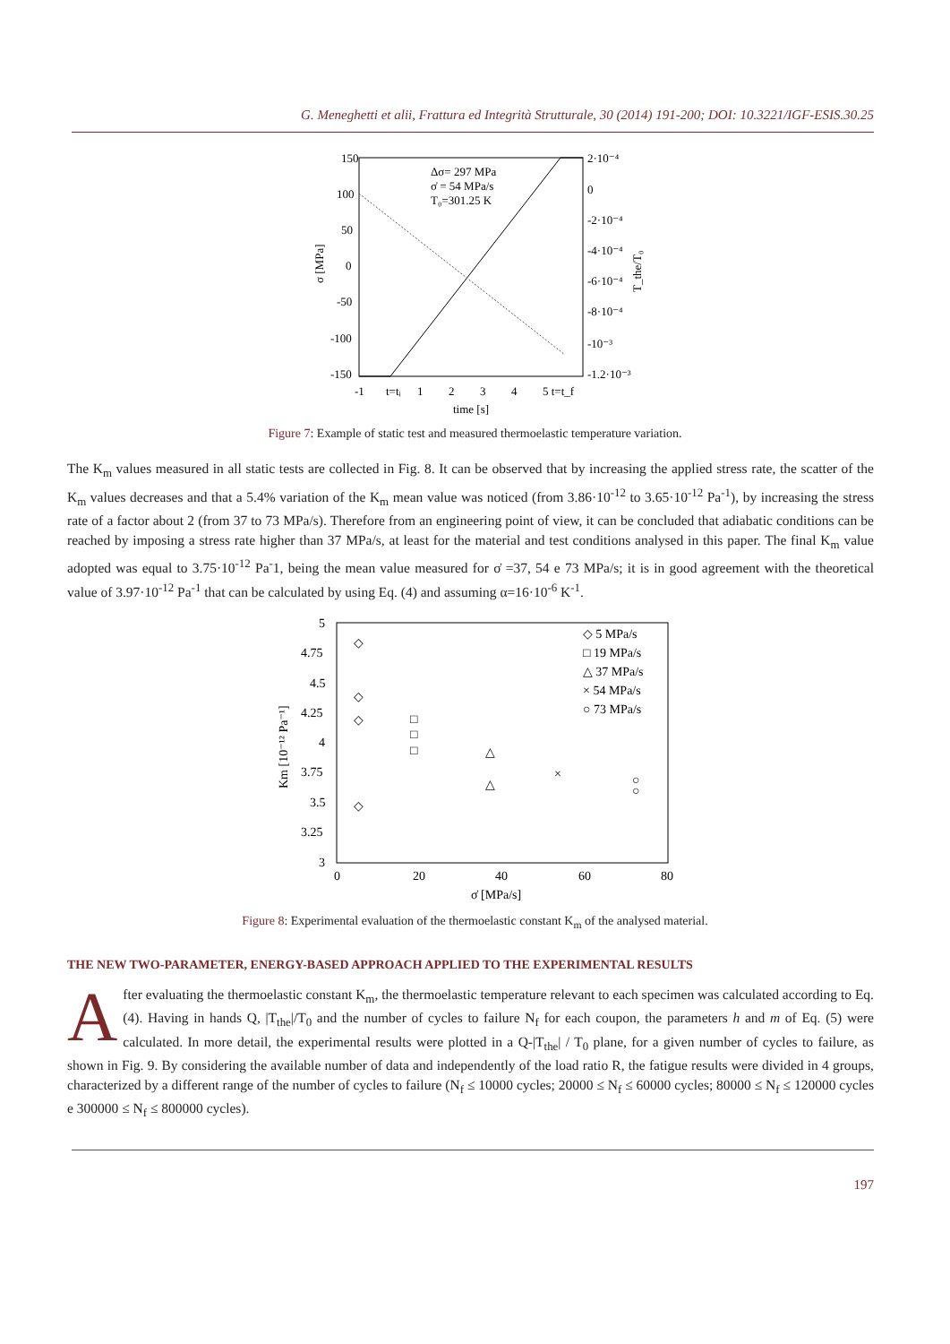G. Meneghetti et alii, Frattura ed Integrità Strutturale, 30 (2014) 191-200; DOI: 10.3221/IGF-ESIS.30.25
150
100
50
0
-50
-100
-150
σ [MPa]
Δσ= 297 MPa
σ̇ = 54 MPa/s
T₀=301.25 K
2·10⁻⁴
0
-2·10⁻⁴
-4·10⁻⁴
-6·10⁻⁴
-8·10⁻⁴
-10⁻³
-1.2·10⁻³
T_the/T₀
-1
t=tᵢ
1
2
3
4
5 t=t_f
time [s]
Figure 7: Example of static test and measured thermoelastic temperature variation.
The K<sub>m</sub> values measured in all static tests are collected in Fig. 8. It can be observed that by increasing the applied stress rate, the scatter of the K<sub>m</sub> values decreases and that a 5.4% variation of the K<sub>m</sub> mean value was noticed (from 3.86·10<sup>-12</sup> to 3.65·10<sup>-12</sup> Pa<sup>-1</sup>), by increasing the stress rate of a factor about 2 (from 37 to 73 MPa/s). Therefore from an engineering point of view, it can be concluded that adiabatic conditions can be reached by imposing a stress rate higher than 37 MPa/s, at least for the material and test conditions analysed in this paper. The final K<sub>m</sub> value adopted was equal to 3.75·10<sup>-12</sup> Pa<sup>-</sup>1, being the mean value measured for σ̇ =37, 54 e 73 MPa/s; it is in good agreement with the theoretical value of 3.97·10<sup>-12</sup> Pa<sup>-1</sup> that can be calculated by using Eq. (4) and assuming α=16·10<sup>-6</sup> K<sup>-1</sup>.
5
4.75
4.5
4.25
4
3.75
3.5
3.25
3
Km [10⁻¹² Pa⁻¹]
0
20
40
60
80
σ̇ [MPa/s]
◇ 5 MPa/s
□ 19 MPa/s
△ 37 MPa/s
× 54 MPa/s
○ 73 MPa/s
◇
◇
◇
◇
□
□
□
△
△
×
○
○
Figure 8: Experimental evaluation of the thermoelastic constant K<sub>m</sub> of the analysed material.
THE NEW TWO-PARAMETER, ENERGY-BASED APPROACH APPLIED TO THE EXPERIMENTAL RESULTS
After evaluating the thermoelastic constant K<sub>m</sub>, the thermoelastic temperature relevant to each specimen was calculated according to Eq. (4). Having in hands Q, |T<sub>the</sub>|/T<sub>0</sub> and the number of cycles to failure N<sub>f</sub> for each coupon, the parameters h and m of Eq. (5) were calculated. In more detail, the experimental results were plotted in a Q-|T<sub>the</sub>| / T<sub>0</sub> plane, for a given number of cycles to failure, as shown in Fig. 9. By considering the available number of data and independently of the load ratio R, the fatigue results were divided in 4 groups, characterized by a different range of the number of cycles to failure (N<sub>f</sub> ≤ 10000 cycles; 20000 ≤ N<sub>f</sub> ≤ 60000 cycles; 80000 ≤ N<sub>f</sub> ≤ 120000 cycles e 300000 ≤ N<sub>f</sub> ≤ 800000 cycles).
197